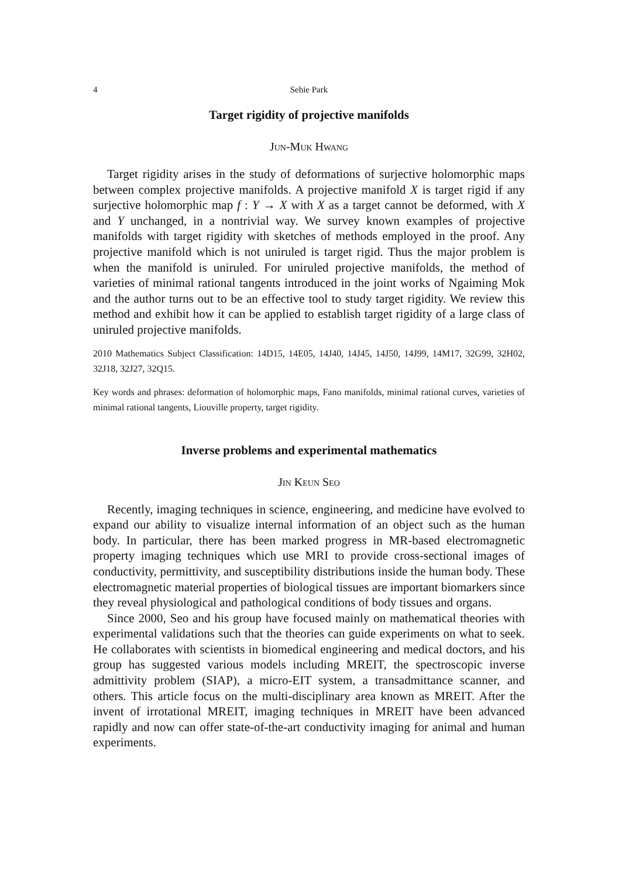4 Sehie Park
Target rigidity of projective manifolds
Jun-Muk Hwang
Target rigidity arises in the study of deformations of surjective holomorphic maps between complex projective manifolds. A projective manifold X is target rigid if any surjective holomorphic map f : Y → X with X as a target cannot be deformed, with X and Y unchanged, in a nontrivial way. We survey known examples of projective manifolds with target rigidity with sketches of methods employed in the proof. Any projective manifold which is not uniruled is target rigid. Thus the major problem is when the manifold is uniruled. For uniruled projective manifolds, the method of varieties of minimal rational tangents introduced in the joint works of Ngaiming Mok and the author turns out to be an effective tool to study target rigidity. We review this method and exhibit how it can be applied to establish target rigidity of a large class of uniruled projective manifolds.
2010 Mathematics Subject Classification: 14D15, 14E05, 14J40, 14J45, 14J50, 14J99, 14M17, 32G99, 32H02, 32J18, 32J27, 32Q15.
Key words and phrases: deformation of holomorphic maps, Fano manifolds, minimal rational curves, varieties of minimal rational tangents, Liouville property, target rigidity.
Inverse problems and experimental mathematics
Jin Keun Seo
Recently, imaging techniques in science, engineering, and medicine have evolved to expand our ability to visualize internal information of an object such as the human body. In particular, there has been marked progress in MR-based electromagnetic property imaging techniques which use MRI to provide cross-sectional images of conductivity, permittivity, and susceptibility distributions inside the human body. These electromagnetic material properties of biological tissues are important biomarkers since they reveal physiological and pathological conditions of body tissues and organs.
Since 2000, Seo and his group have focused mainly on mathematical theories with experimental validations such that the theories can guide experiments on what to seek. He collaborates with scientists in biomedical engineering and medical doctors, and his group has suggested various models including MREIT, the spectroscopic inverse admittivity problem (SIAP), a micro-EIT system, a transadmittance scanner, and others. This article focus on the multi-disciplinary area known as MREIT. After the invent of irrotational MREIT, imaging techniques in MREIT have been advanced rapidly and now can offer state-of-the-art conductivity imaging for animal and human experiments.